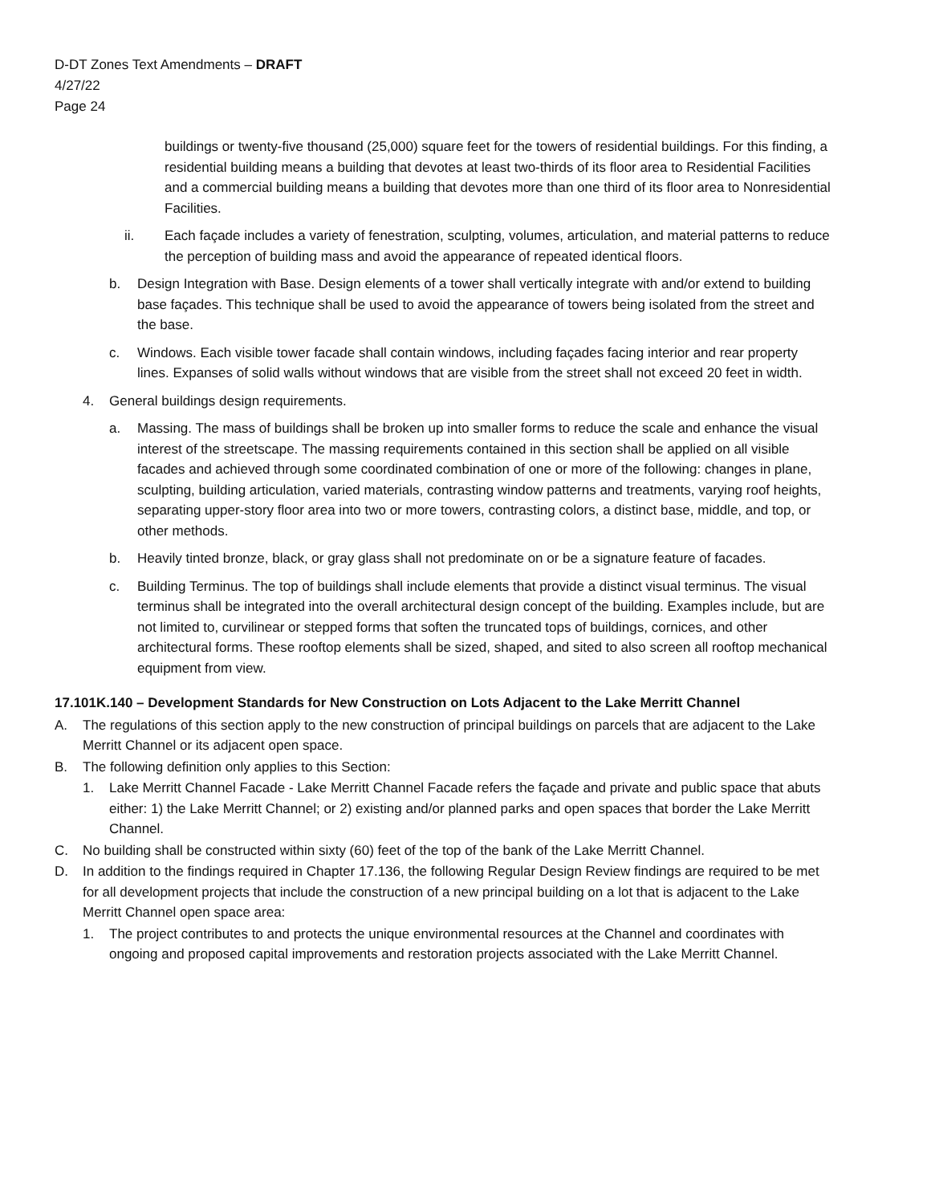D-DT Zones Text Amendments – DRAFT
4/27/22
Page 24
buildings or twenty-five thousand (25,000) square feet for the towers of residential buildings. For this finding, a residential building means a building that devotes at least two-thirds of its floor area to Residential Facilities and a commercial building means a building that devotes more than one third of its floor area to Nonresidential Facilities.
ii. Each façade includes a variety of fenestration, sculpting, volumes, articulation, and material patterns to reduce the perception of building mass and avoid the appearance of repeated identical floors.
b. Design Integration with Base. Design elements of a tower shall vertically integrate with and/or extend to building base façades. This technique shall be used to avoid the appearance of towers being isolated from the street and the base.
c. Windows. Each visible tower facade shall contain windows, including façades facing interior and rear property lines. Expanses of solid walls without windows that are visible from the street shall not exceed 20 feet in width.
4. General buildings design requirements.
a. Massing. The mass of buildings shall be broken up into smaller forms to reduce the scale and enhance the visual interest of the streetscape. The massing requirements contained in this section shall be applied on all visible facades and achieved through some coordinated combination of one or more of the following: changes in plane, sculpting, building articulation, varied materials, contrasting window patterns and treatments, varying roof heights, separating upper-story floor area into two or more towers, contrasting colors, a distinct base, middle, and top, or other methods.
b. Heavily tinted bronze, black, or gray glass shall not predominate on or be a signature feature of facades.
c. Building Terminus. The top of buildings shall include elements that provide a distinct visual terminus. The visual terminus shall be integrated into the overall architectural design concept of the building. Examples include, but are not limited to, curvilinear or stepped forms that soften the truncated tops of buildings, cornices, and other architectural forms. These rooftop elements shall be sized, shaped, and sited to also screen all rooftop mechanical equipment from view.
17.101K.140 – Development Standards for New Construction on Lots Adjacent to the Lake Merritt Channel
A. The regulations of this section apply to the new construction of principal buildings on parcels that are adjacent to the Lake Merritt Channel or its adjacent open space.
B. The following definition only applies to this Section:
1. Lake Merritt Channel Facade - Lake Merritt Channel Facade refers the façade and private and public space that abuts either: 1) the Lake Merritt Channel; or 2) existing and/or planned parks and open spaces that border the Lake Merritt Channel.
C. No building shall be constructed within sixty (60) feet of the top of the bank of the Lake Merritt Channel.
D. In addition to the findings required in Chapter 17.136, the following Regular Design Review findings are required to be met for all development projects that include the construction of a new principal building on a lot that is adjacent to the Lake Merritt Channel open space area:
1. The project contributes to and protects the unique environmental resources at the Channel and coordinates with ongoing and proposed capital improvements and restoration projects associated with the Lake Merritt Channel.